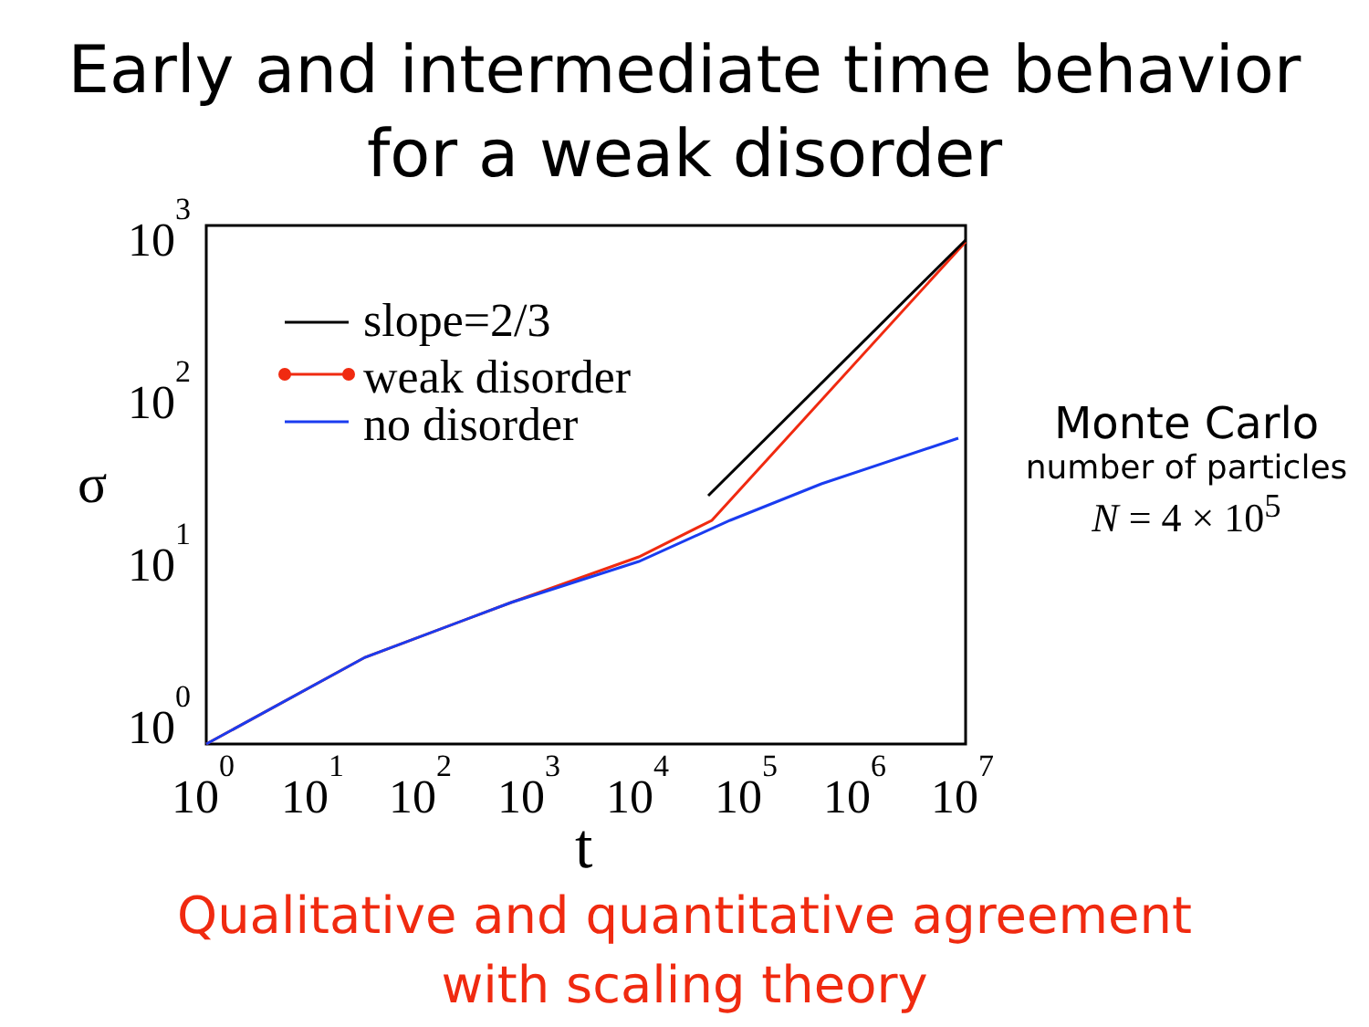Early and intermediate time behavior
for a weak disorder
103
102
101
100
100
101
102
103
104
105
106
107
σ
t
slope=2/3
weak disorder
no disorder
Monte Carlo
number of particles
N = 4 × 10<sup>5</sup>
Qualitative and quantitative agreement
with scaling theory